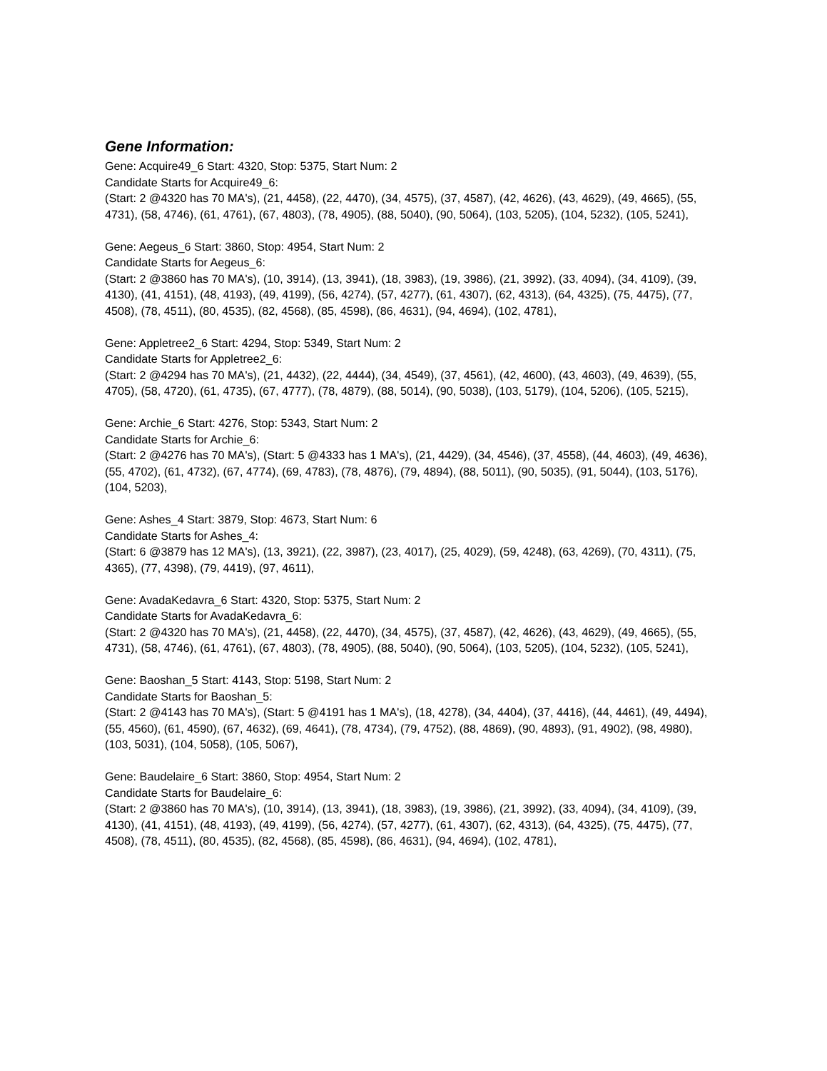Gene Information:
Gene: Acquire49_6 Start: 4320, Stop: 5375, Start Num: 2
Candidate Starts for Acquire49_6:
(Start: 2 @4320 has 70 MA's), (21, 4458), (22, 4470), (34, 4575), (37, 4587), (42, 4626), (43, 4629), (49, 4665), (55, 4731), (58, 4746), (61, 4761), (67, 4803), (78, 4905), (88, 5040), (90, 5064), (103, 5205), (104, 5232), (105, 5241),
Gene: Aegeus_6 Start: 3860, Stop: 4954, Start Num: 2
Candidate Starts for Aegeus_6:
(Start: 2 @3860 has 70 MA's), (10, 3914), (13, 3941), (18, 3983), (19, 3986), (21, 3992), (33, 4094), (34, 4109), (39, 4130), (41, 4151), (48, 4193), (49, 4199), (56, 4274), (57, 4277), (61, 4307), (62, 4313), (64, 4325), (75, 4475), (77, 4508), (78, 4511), (80, 4535), (82, 4568), (85, 4598), (86, 4631), (94, 4694), (102, 4781),
Gene: Appletree2_6 Start: 4294, Stop: 5349, Start Num: 2
Candidate Starts for Appletree2_6:
(Start: 2 @4294 has 70 MA's), (21, 4432), (22, 4444), (34, 4549), (37, 4561), (42, 4600), (43, 4603), (49, 4639), (55, 4705), (58, 4720), (61, 4735), (67, 4777), (78, 4879), (88, 5014), (90, 5038), (103, 5179), (104, 5206), (105, 5215),
Gene: Archie_6 Start: 4276, Stop: 5343, Start Num: 2
Candidate Starts for Archie_6:
(Start: 2 @4276 has 70 MA's), (Start: 5 @4333 has 1 MA's), (21, 4429), (34, 4546), (37, 4558), (44, 4603), (49, 4636), (55, 4702), (61, 4732), (67, 4774), (69, 4783), (78, 4876), (79, 4894), (88, 5011), (90, 5035), (91, 5044), (103, 5176), (104, 5203),
Gene: Ashes_4 Start: 3879, Stop: 4673, Start Num: 6
Candidate Starts for Ashes_4:
(Start: 6 @3879 has 12 MA's), (13, 3921), (22, 3987), (23, 4017), (25, 4029), (59, 4248), (63, 4269), (70, 4311), (75, 4365), (77, 4398), (79, 4419), (97, 4611),
Gene: AvadaKedavra_6 Start: 4320, Stop: 5375, Start Num: 2
Candidate Starts for AvadaKedavra_6:
(Start: 2 @4320 has 70 MA's), (21, 4458), (22, 4470), (34, 4575), (37, 4587), (42, 4626), (43, 4629), (49, 4665), (55, 4731), (58, 4746), (61, 4761), (67, 4803), (78, 4905), (88, 5040), (90, 5064), (103, 5205), (104, 5232), (105, 5241),
Gene: Baoshan_5 Start: 4143, Stop: 5198, Start Num: 2
Candidate Starts for Baoshan_5:
(Start: 2 @4143 has 70 MA's), (Start: 5 @4191 has 1 MA's), (18, 4278), (34, 4404), (37, 4416), (44, 4461), (49, 4494), (55, 4560), (61, 4590), (67, 4632), (69, 4641), (78, 4734), (79, 4752), (88, 4869), (90, 4893), (91, 4902), (98, 4980), (103, 5031), (104, 5058), (105, 5067),
Gene: Baudelaire_6 Start: 3860, Stop: 4954, Start Num: 2
Candidate Starts for Baudelaire_6:
(Start: 2 @3860 has 70 MA's), (10, 3914), (13, 3941), (18, 3983), (19, 3986), (21, 3992), (33, 4094), (34, 4109), (39, 4130), (41, 4151), (48, 4193), (49, 4199), (56, 4274), (57, 4277), (61, 4307), (62, 4313), (64, 4325), (75, 4475), (77, 4508), (78, 4511), (80, 4535), (82, 4568), (85, 4598), (86, 4631), (94, 4694), (102, 4781),